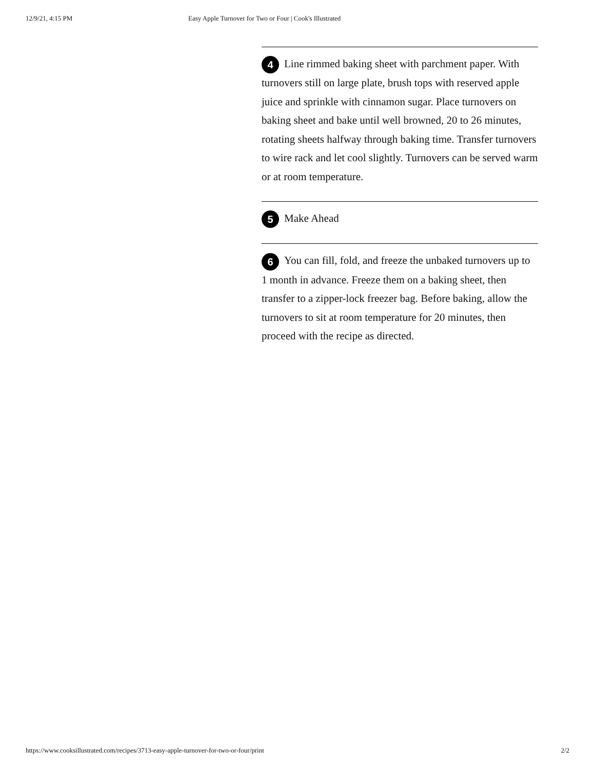12/9/21, 4:15 PM Easy Apple Turnover for Two or Four | Cook's Illustrated
4 Line rimmed baking sheet with parchment paper. With turnovers still on large plate, brush tops with reserved apple juice and sprinkle with cinnamon sugar. Place turnovers on baking sheet and bake until well browned, 20 to 26 minutes, rotating sheets halfway through baking time. Transfer turnovers to wire rack and let cool slightly. Turnovers can be served warm or at room temperature.
5 Make Ahead
6 You can fill, fold, and freeze the unbaked turnovers up to 1 month in advance. Freeze them on a baking sheet, then transfer to a zipper-lock freezer bag. Before baking, allow the turnovers to sit at room temperature for 20 minutes, then proceed with the recipe as directed.
https://www.cooksillustrated.com/recipes/3713-easy-apple-turnover-for-two-or-four/print 2/2